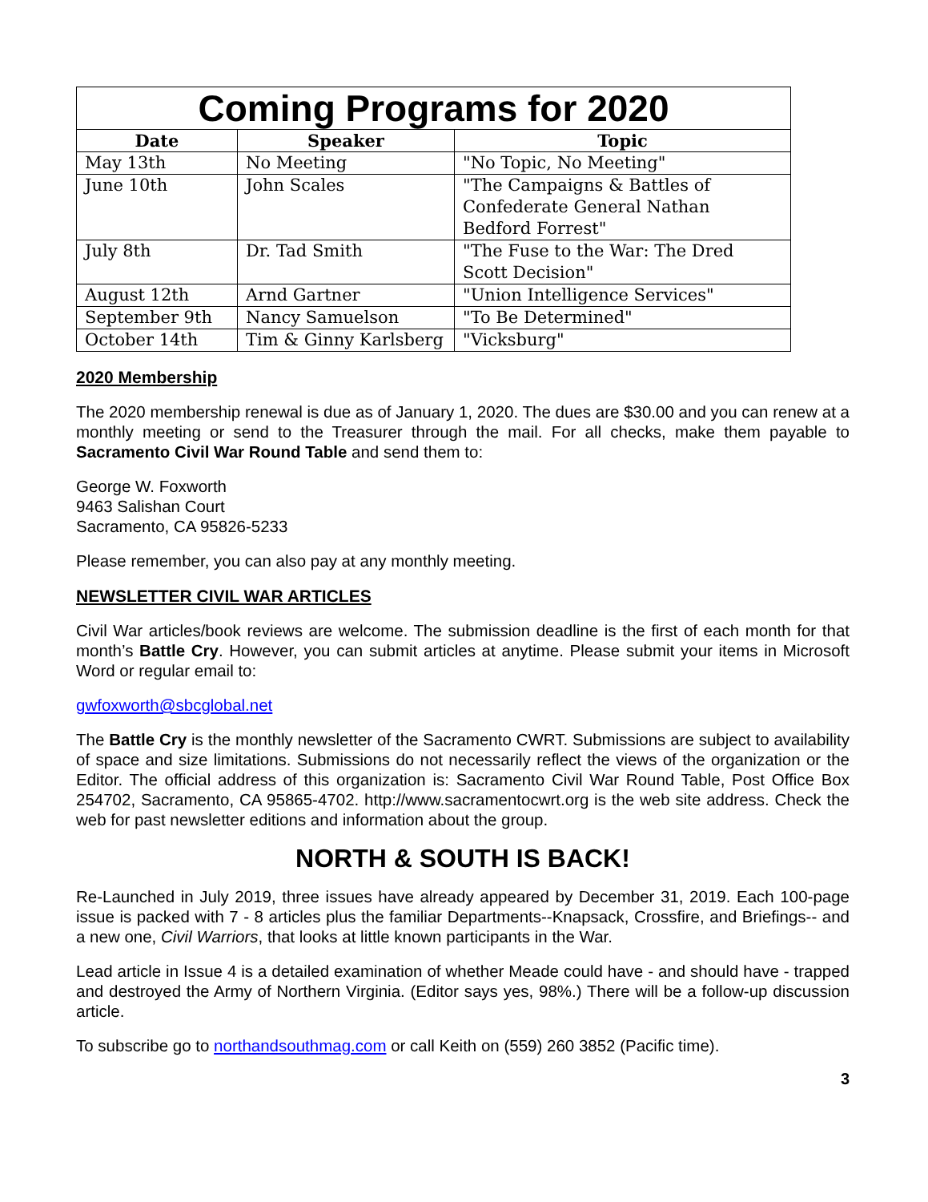| Coming Programs for 2020 | | |
| --- | --- | --- |
| Date | Speaker | Topic |
| May 13th | No Meeting | "No Topic, No Meeting" |
| June 10th | John Scales | "The Campaigns & Battles of Confederate General Nathan Bedford Forrest" |
| July 8th | Dr. Tad Smith | "The Fuse to the War: The Dred Scott Decision" |
| August 12th | Arnd Gartner | "Union Intelligence Services" |
| September 9th | Nancy Samuelson | "To Be Determined" |
| October 14th | Tim & Ginny Karlsberg | "Vicksburg" |
2020 Membership
The 2020 membership renewal is due as of January 1, 2020. The dues are $30.00 and you can renew at a monthly meeting or send to the Treasurer through the mail. For all checks, make them payable to Sacramento Civil War Round Table and send them to:
George W. Foxworth
9463 Salishan Court
Sacramento, CA 95826-5233
Please remember, you can also pay at any monthly meeting.
NEWSLETTER CIVIL WAR ARTICLES
Civil War articles/book reviews are welcome. The submission deadline is the first of each month for that month’s Battle Cry. However, you can submit articles at anytime. Please submit your items in Microsoft Word or regular email to:
gwfoxworth@sbcglobal.net
The Battle Cry is the monthly newsletter of the Sacramento CWRT. Submissions are subject to availability of space and size limitations. Submissions do not necessarily reflect the views of the organization or the Editor. The official address of this organization is: Sacramento Civil War Round Table, Post Office Box 254702, Sacramento, CA 95865-4702. http://www.sacramentocwrt.org is the web site address. Check the web for past newsletter editions and information about the group.
NORTH & SOUTH IS BACK!
Re-Launched in July 2019, three issues have already appeared by December 31, 2019. Each 100-page issue is packed with 7 - 8 articles plus the familiar Departments--Knapsack, Crossfire, and Briefings-- and a new one, Civil Warriors, that looks at little known participants in the War.
Lead article in Issue 4 is a detailed examination of whether Meade could have - and should have - trapped and destroyed the Army of Northern Virginia. (Editor says yes, 98%.) There will be a follow-up discussion article.
To subscribe go to northandsouthmag.com or call Keith on (559) 260 3852 (Pacific time).
3